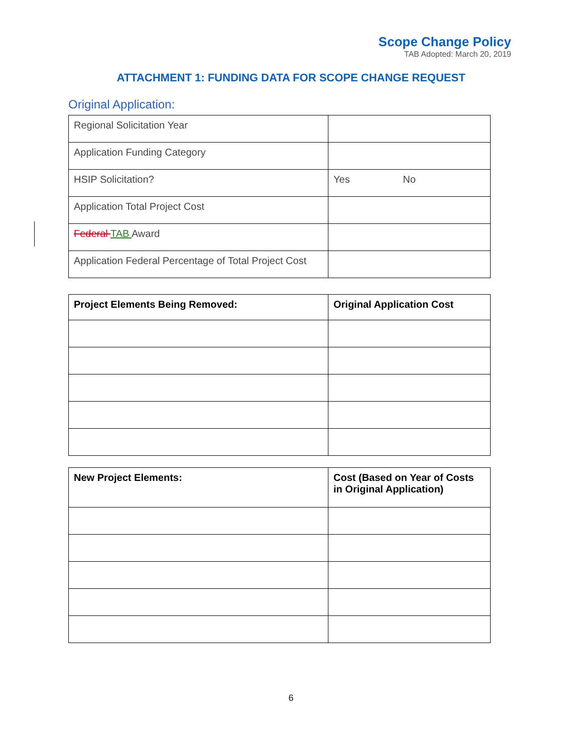Scope Change Policy
TAB Adopted: March 20, 2019
ATTACHMENT 1: FUNDING DATA FOR SCOPE CHANGE REQUEST
Original Application:
| Regional Solicitation Year | |
| Application Funding Category | |
| HSIP Solicitation? | Yes No |
| Application Total Project Cost | |
| Federal TAB Award | |
| Application Federal Percentage of Total Project Cost | |
| Project Elements Being Removed: | Original Application Cost |
| --- | --- |
| New Project Elements: | Cost (Based on Year of Costs in Original Application) |
| --- | --- |
6